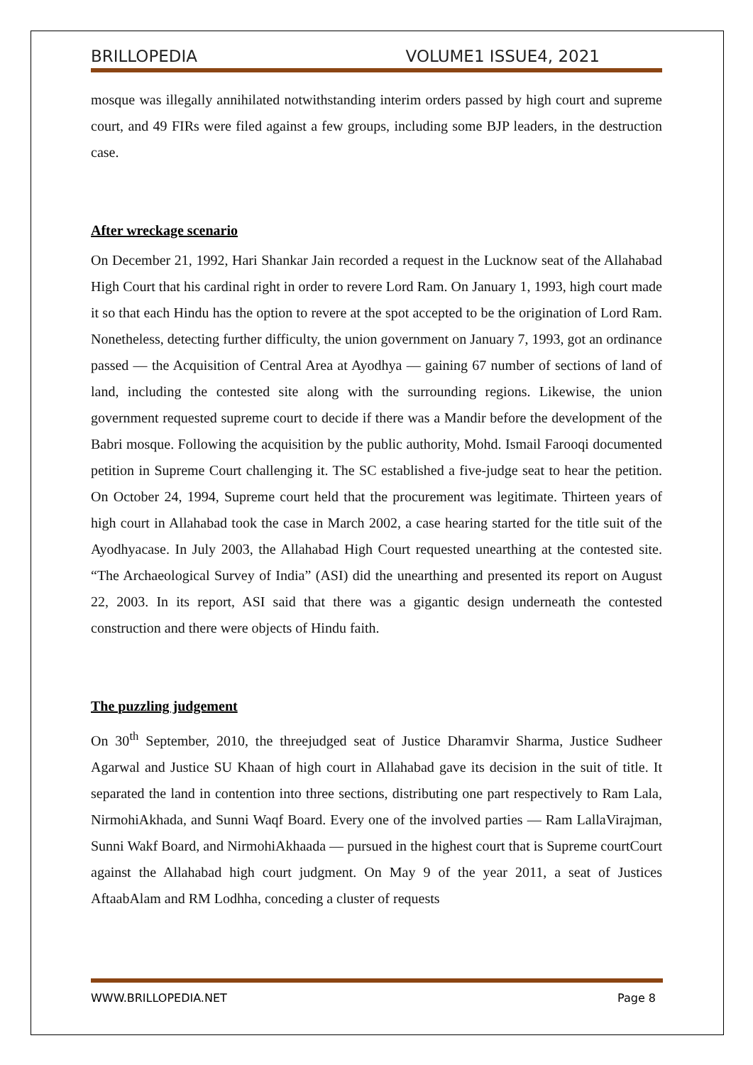BRILLOPEDIA VOLUME1 ISSUE4, 2021
mosque was illegally annihilated notwithstanding interim orders passed by high court and supreme court, and 49 FIRs were filed against a few groups, including some BJP leaders, in the destruction case.
After wreckage scenario
On December 21, 1992, Hari Shankar Jain recorded a request in the Lucknow seat of the Allahabad High Court that his cardinal right in order to revere Lord Ram. On January 1, 1993, high court made it so that each Hindu has the option to revere at the spot accepted to be the origination of Lord Ram. Nonetheless, detecting further difficulty, the union government on January 7, 1993, got an ordinance passed — the Acquisition of Central Area at Ayodhya — gaining 67 number of sections of land of land, including the contested site along with the surrounding regions. Likewise, the union government requested supreme court to decide if there was a Mandir before the development of the Babri mosque. Following the acquisition by the public authority, Mohd. Ismail Farooqi documented petition in Supreme Court challenging it. The SC established a five-judge seat to hear the petition. On October 24, 1994, Supreme court held that the procurement was legitimate. Thirteen years of high court in Allahabad took the case in March 2002, a case hearing started for the title suit of the Ayodhyacase. In July 2003, the Allahabad High Court requested unearthing at the contested site. “The Archaeological Survey of India” (ASI) did the unearthing and presented its report on August 22, 2003. In its report, ASI said that there was a gigantic design underneath the contested construction and there were objects of Hindu faith.
The puzzling judgement
On 30<sup>th</sup> September, 2010, the threejudged seat of Justice Dharamvir Sharma, Justice Sudheer Agarwal and Justice SU Khaan of high court in Allahabad gave its decision in the suit of title. It separated the land in contention into three sections, distributing one part respectively to Ram Lala, NirmohiAkhada, and Sunni Waqf Board. Every one of the involved parties — Ram LallaVirajman, Sunni Wakf Board, and NirmohiAkhaada — pursued in the highest court that is Supreme courtCourt against the Allahabad high court judgment. On May 9 of the year 2011, a seat of Justices AftaabAlam and RM Lodhha, conceding a cluster of requests
WWW.BRILLOPEDIA.NET Page 8